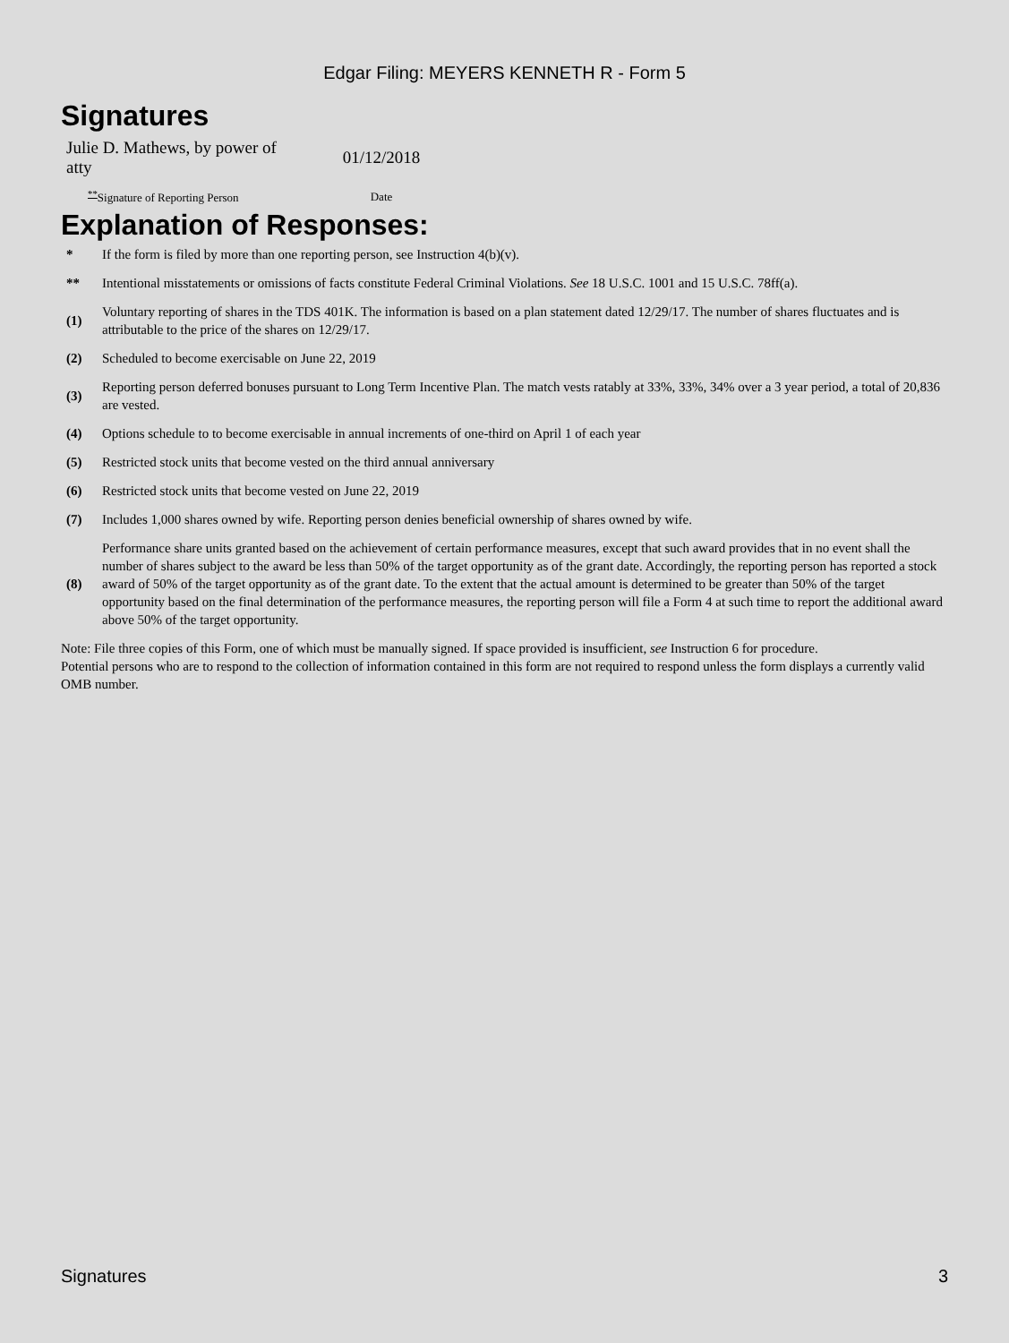Edgar Filing: MEYERS KENNETH R - Form 5
Signatures
| Julie D. Mathews, by power of atty | 01/12/2018 |
| <sup>**</sup> Signature of Reporting Person | Date |
Explanation of Responses:
| * | If the form is filed by more than one reporting person, see Instruction 4(b)(v). |
| ** | Intentional misstatements or omissions of facts constitute Federal Criminal Violations. See 18 U.S.C. 1001 and 15 U.S.C. 78ff(a). |
| (1) | Voluntary reporting of shares in the TDS 401K. The information is based on a plan statement dated 12/29/17. The number of shares fluctuates and is attributable to the price of the shares on 12/29/17. |
| (2) | Scheduled to become exercisable on June 22, 2019 |
| (3) | Reporting person deferred bonuses pursuant to Long Term Incentive Plan. The match vests ratably at 33%, 33%, 34% over a 3 year period, a total of 20,836 are vested. |
| (4) | Options schedule to to become exercisable in annual increments of one-third on April 1 of each year |
| (5) | Restricted stock units that become vested on the third annual anniversary |
| (6) | Restricted stock units that become vested on June 22, 2019 |
| (7) | Includes 1,000 shares owned by wife. Reporting person denies beneficial ownership of shares owned by wife. |
| (8) | Performance share units granted based on the achievement of certain performance measures, except that such award provides that in no event shall the number of shares subject to the award be less than 50% of the target opportunity as of the grant date. Accordingly, the reporting person has reported a stock award of 50% of the target opportunity as of the grant date. To the extent that the actual amount is determined to be greater than 50% of the target opportunity based on the final determination of the performance measures, the reporting person will file a Form 4 at such time to report the additional award above 50% of the target opportunity. |
Note: File three copies of this Form, one of which must be manually signed. If space provided is insufficient, see Instruction 6 for procedure.
Potential persons who are to respond to the collection of information contained in this form are not required to respond unless the form displays a currently valid OMB number.
Signatures 3